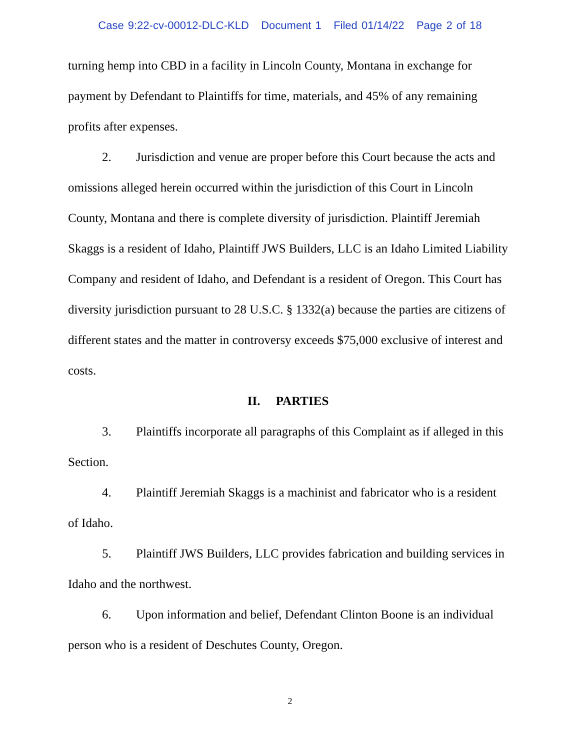Case 9:22-cv-00012-DLC-KLD Document 1 Filed 01/14/22 Page 2 of 18
turning hemp into CBD in a facility in Lincoln County, Montana in exchange for payment by Defendant to Plaintiffs for time, materials, and 45% of any remaining profits after expenses.
2. Jurisdiction and venue are proper before this Court because the acts and omissions alleged herein occurred within the jurisdiction of this Court in Lincoln County, Montana and there is complete diversity of jurisdiction. Plaintiff Jeremiah Skaggs is a resident of Idaho, Plaintiff JWS Builders, LLC is an Idaho Limited Liability Company and resident of Idaho, and Defendant is a resident of Oregon. This Court has diversity jurisdiction pursuant to 28 U.S.C. § 1332(a) because the parties are citizens of different states and the matter in controversy exceeds $75,000 exclusive of interest and costs.
II. PARTIES
3. Plaintiffs incorporate all paragraphs of this Complaint as if alleged in this Section.
4. Plaintiff Jeremiah Skaggs is a machinist and fabricator who is a resident of Idaho.
5. Plaintiff JWS Builders, LLC provides fabrication and building services in Idaho and the northwest.
6. Upon information and belief, Defendant Clinton Boone is an individual person who is a resident of Deschutes County, Oregon.
2